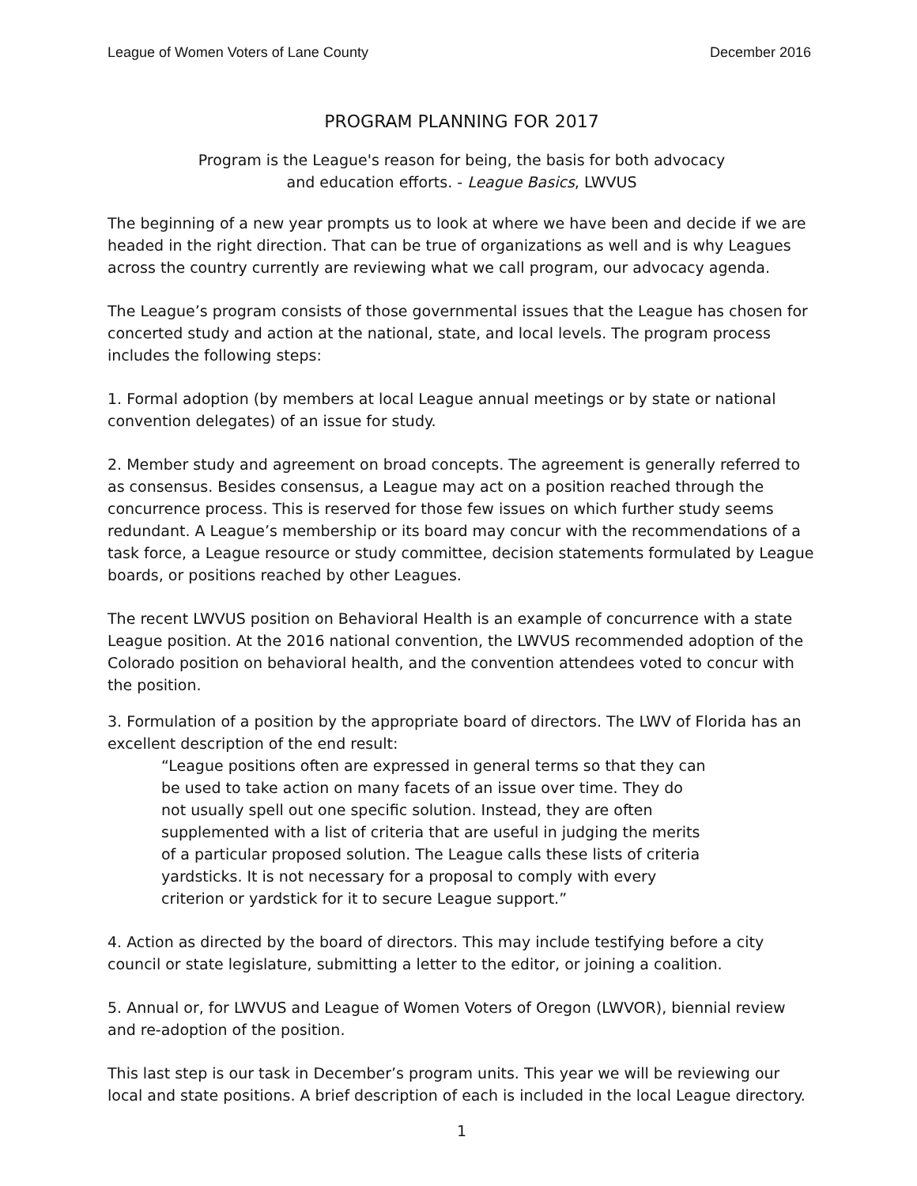League of Women Voters of Lane County December 2016
PROGRAM PLANNING FOR 2017
Program is the League's reason for being, the basis for both advocacy
and education efforts. - League Basics, LWVUS
The beginning of a new year prompts us to look at where we have been and decide if we are headed in the right direction. That can be true of organizations as well and is why Leagues across the country currently are reviewing what we call program, our advocacy agenda.
The League’s program consists of those governmental issues that the League has chosen for concerted study and action at the national, state, and local levels. The program process includes the following steps:
1. Formal adoption (by members at local League annual meetings or by state or national convention delegates) of an issue for study.
2. Member study and agreement on broad concepts. The agreement is generally referred to as consensus. Besides consensus, a League may act on a position reached through the concurrence process. This is reserved for those few issues on which further study seems redundant. A League’s membership or its board may concur with the recommendations of a task force, a League resource or study committee, decision statements formulated by League boards, or positions reached by other Leagues.
The recent LWVUS position on Behavioral Health is an example of concurrence with a state League position. At the 2016 national convention, the LWVUS recommended adoption of the Colorado position on behavioral health, and the convention attendees voted to concur with the position.
3. Formulation of a position by the appropriate board of directors. The LWV of Florida has an excellent description of the end result:
“League positions often are expressed in general terms so that they can be used to take action on many facets of an issue over time. They do not usually spell out one specific solution. Instead, they are often supplemented with a list of criteria that are useful in judging the merits of a particular proposed solution. The League calls these lists of criteria yardsticks. It is not necessary for a proposal to comply with every criterion or yardstick for it to secure League support.”
4. Action as directed by the board of directors. This may include testifying before a city council or state legislature, submitting a letter to the editor, or joining a coalition.
5. Annual or, for LWVUS and League of Women Voters of Oregon (LWVOR), biennial review and re-adoption of the position.
This last step is our task in December’s program units. This year we will be reviewing our local and state positions. A brief description of each is included in the local League directory.
1